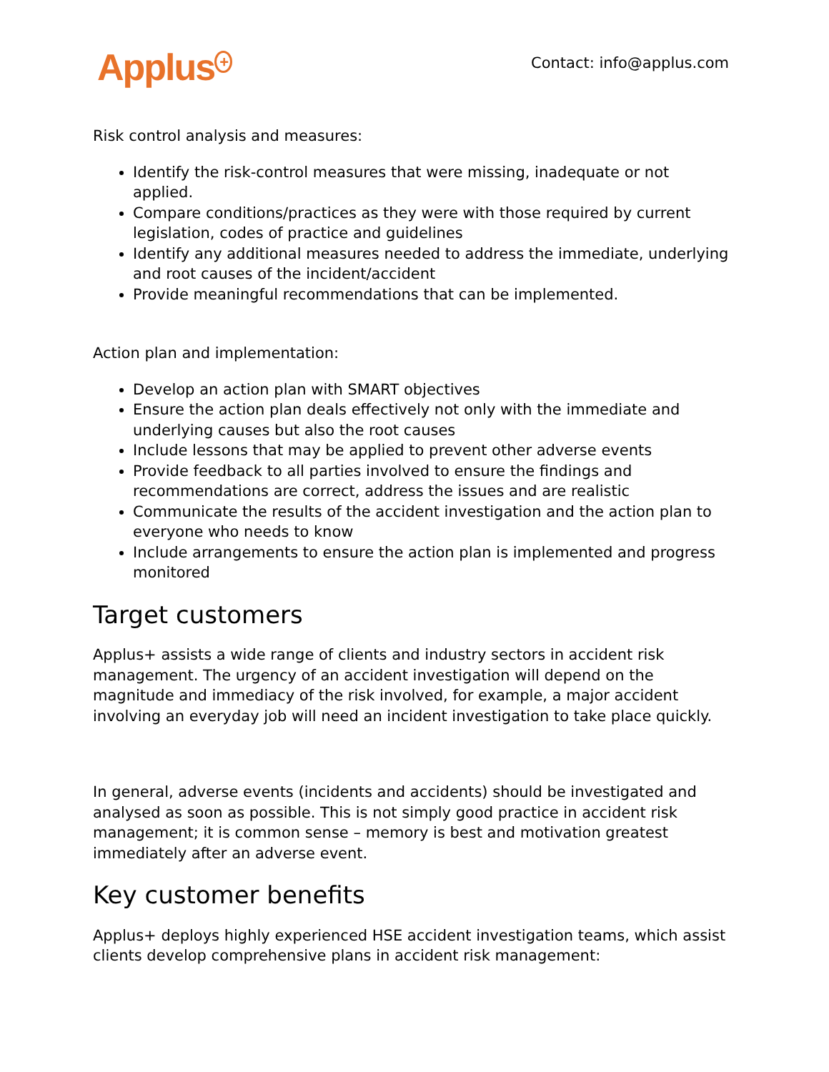Applus<sup>+</sup>
Contact: info@applus.com
Risk control analysis and measures:
Identify the risk-control measures that were missing, inadequate or not applied.
Compare conditions/practices as they were with those required by current legislation, codes of practice and guidelines
Identify any additional measures needed to address the immediate, underlying and root causes of the incident/accident
Provide meaningful recommendations that can be implemented.
Action plan and implementation:
Develop an action plan with SMART objectives
Ensure the action plan deals effectively not only with the immediate and underlying causes but also the root causes
Include lessons that may be applied to prevent other adverse events
Provide feedback to all parties involved to ensure the findings and recommendations are correct, address the issues and are realistic
Communicate the results of the accident investigation and the action plan to everyone who needs to know
Include arrangements to ensure the action plan is implemented and progress monitored
Target customers
Applus+ assists a wide range of clients and industry sectors in accident risk management. The urgency of an accident investigation will depend on the magnitude and immediacy of the risk involved, for example, a major accident involving an everyday job will need an incident investigation to take place quickly.
In general, adverse events (incidents and accidents) should be investigated and analysed as soon as possible. This is not simply good practice in accident risk management; it is common sense – memory is best and motivation greatest immediately after an adverse event.
Key customer benefits
Applus+ deploys highly experienced HSE accident investigation teams, which assist clients develop comprehensive plans in accident risk management: